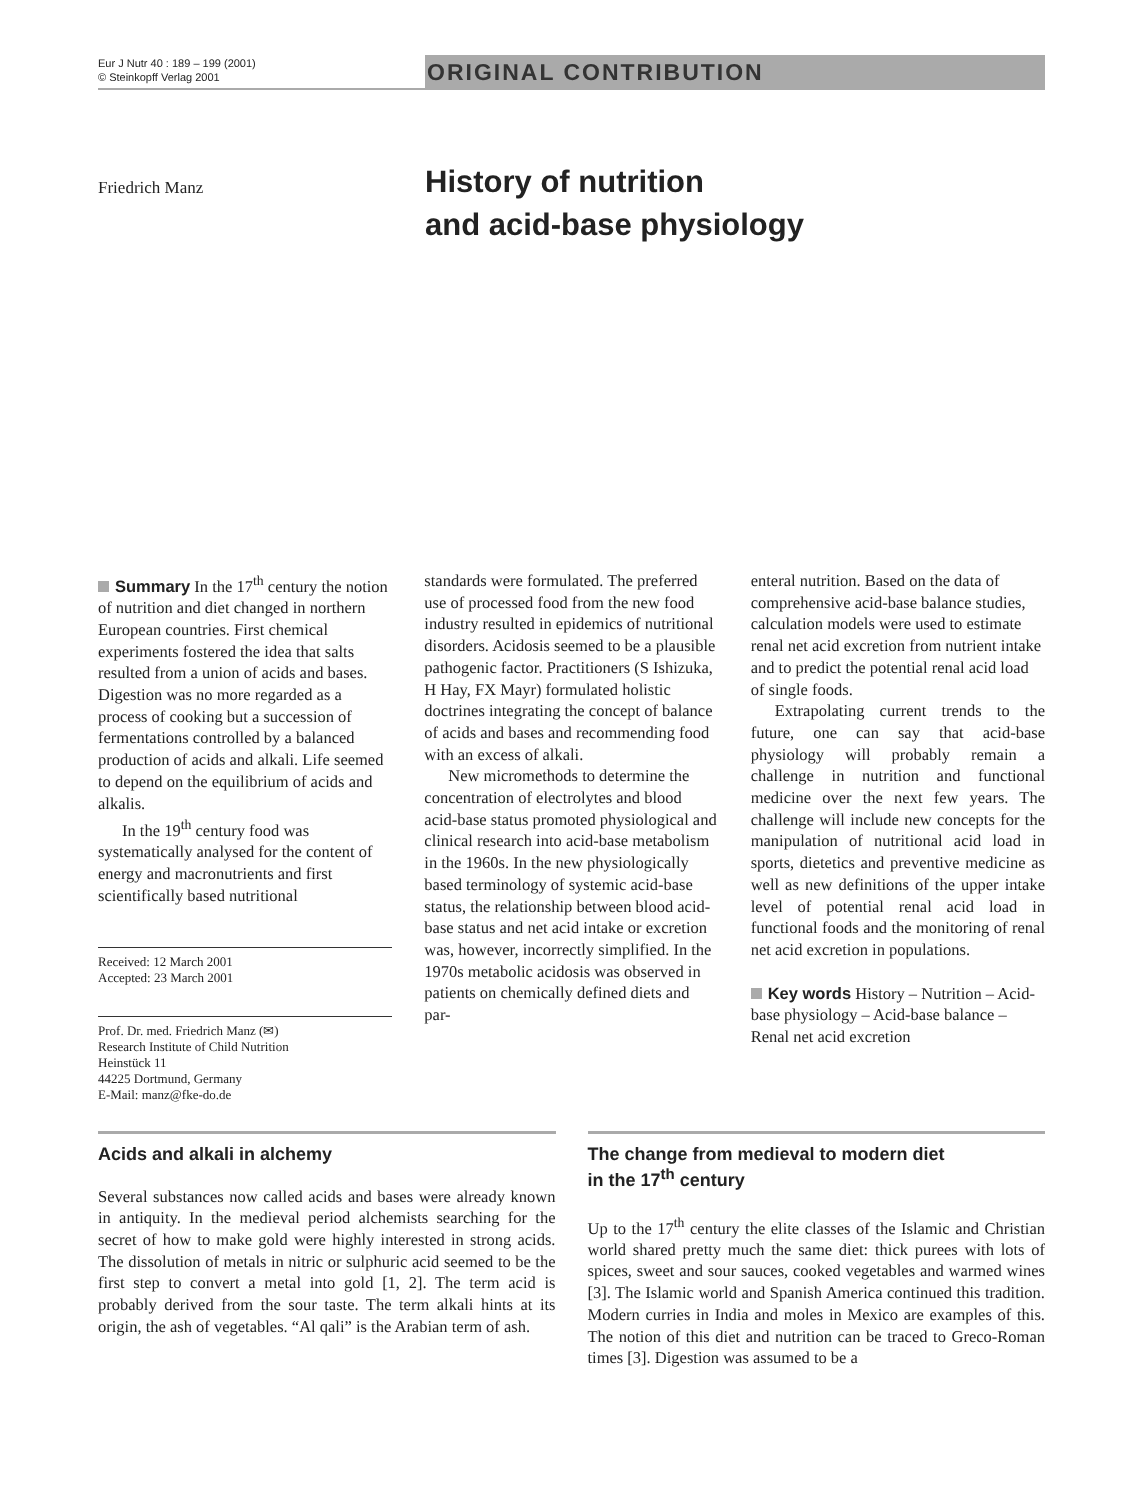Eur J Nutr 40 : 189 – 199 (2001)
© Steinkopff Verlag 2001
ORIGINAL CONTRIBUTION
Friedrich Manz
History of nutrition
and acid-base physiology
Summary In the 17<sup>th</sup> century the notion of nutrition and diet changed in northern European countries. First chemical experiments fostered the idea that salts resulted from a union of acids and bases. Digestion was no more regarded as a process of cooking but a succession of fermentations controlled by a balanced production of acids and alkali. Life seemed to depend on the equilibrium of acids and alkalis.
In the 19<sup>th</sup> century food was systematically analysed for the content of energy and macronutrients and first scientifically based nutritional
Received: 12 March 2001
Accepted: 23 March 2001
Prof. Dr. med. Friedrich Manz (✉)
Research Institute of Child Nutrition
Heinstück 11
44225 Dortmund, Germany
E-Mail: manz@fke-do.de
standards were formulated. The preferred use of processed food from the new food industry resulted in epidemics of nutritional disorders. Acidosis seemed to be a plausible pathogenic factor. Practitioners (S Ishizuka, H Hay, FX Mayr) formulated holistic doctrines integrating the concept of balance of acids and bases and recommending food with an excess of alkali.
New micromethods to determine the concentration of electrolytes and blood acid-base status promoted physiological and clinical research into acid-base metabolism in the 1960s. In the new physiologically based terminology of systemic acid-base status, the relationship between blood acid-base status and net acid intake or excretion was, however, incorrectly simplified. In the 1970s metabolic acidosis was observed in patients on chemically defined diets and par-
enteral nutrition. Based on the data of comprehensive acid-base balance studies, calculation models were used to estimate renal net acid excretion from nutrient intake and to predict the potential renal acid load of single foods.
Extrapolating current trends to the future, one can say that acid-base physiology will probably remain a challenge in nutrition and functional medicine over the next few years. The challenge will include new concepts for the manipulation of nutritional acid load in sports, dietetics and preventive medicine as well as new definitions of the upper intake level of potential renal acid load in functional foods and the monitoring of renal net acid excretion in populations.
Key words History – Nutrition – Acid-base physiology – Acid-base balance – Renal net acid excretion
Acids and alkali in alchemy
Several substances now called acids and bases were already known in antiquity. In the medieval period alchemists searching for the secret of how to make gold were highly interested in strong acids. The dissolution of metals in nitric or sulphuric acid seemed to be the first step to convert a metal into gold [1, 2]. The term acid is probably derived from the sour taste. The term alkali hints at its origin, the ash of vegetables. “Al qali” is the Arabian term of ash.
The change from medieval to modern diet
in the 17<sup>th</sup> century
Up to the 17<sup>th</sup> century the elite classes of the Islamic and Christian world shared pretty much the same diet: thick purees with lots of spices, sweet and sour sauces, cooked vegetables and warmed wines [3]. The Islamic world and Spanish America continued this tradition. Modern curries in India and moles in Mexico are examples of this. The notion of this diet and nutrition can be traced to Greco-Roman times [3]. Digestion was assumed to be a